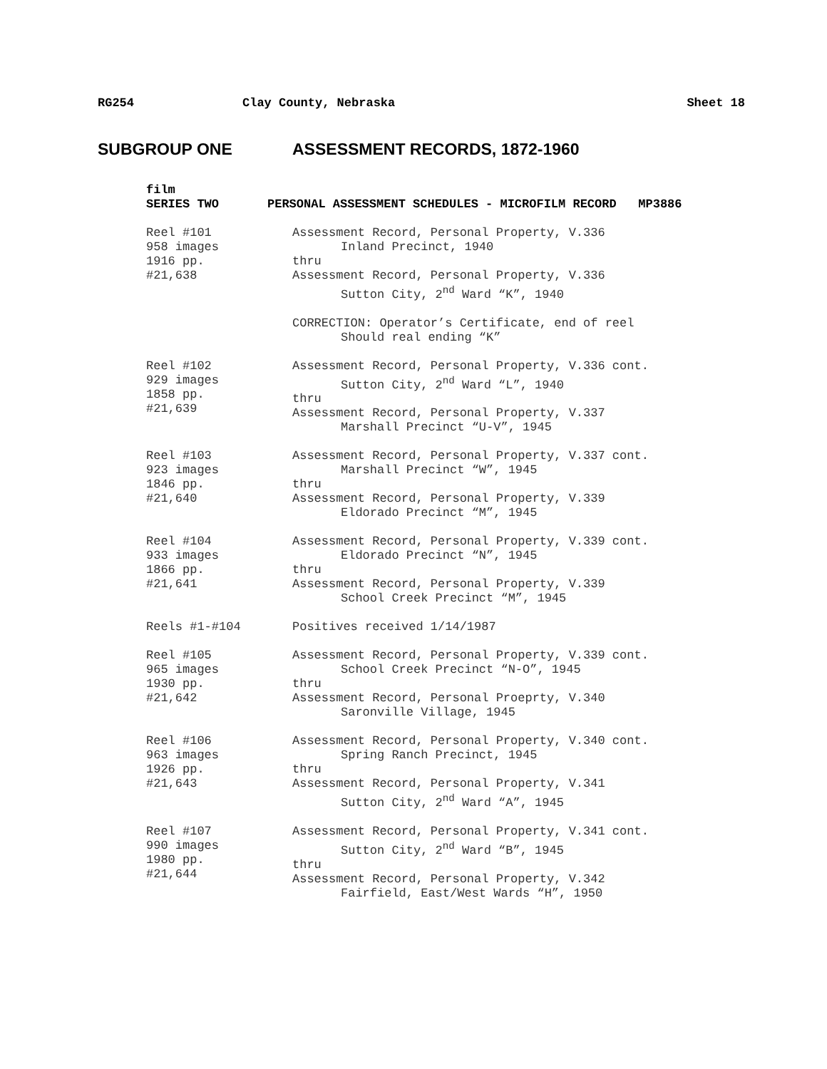RG254 Clay County, Nebraska Sheet 18
SUBGROUP ONE ASSESSMENT RECORDS, 1872-1960
film
SERIES TWO PERSONAL ASSESSMENT SCHEDULES - MICROFILM RECORD MP3886
Reel #101
958 images
1916 pp.
#21,638
Assessment Record, Personal Property, V.336
Inland Precinct, 1940
thru
Assessment Record, Personal Property, V.336
Sutton City, 2<sup>nd</sup> Ward “K”, 1940
CORRECTION: Operator’s Certificate, end of reel
Should real ending “K”
Reel #102
929 images
1858 pp.
#21,639
Assessment Record, Personal Property, V.336 cont.
Sutton City, 2<sup>nd</sup> Ward “L”, 1940
thru
Assessment Record, Personal Property, V.337
Marshall Precinct “U-V”, 1945
Reel #103
923 images
1846 pp.
#21,640
Assessment Record, Personal Property, V.337 cont.
Marshall Precinct “W”, 1945
thru
Assessment Record, Personal Property, V.339
Eldorado Precinct “M”, 1945
Reel #104
933 images
1866 pp.
#21,641
Assessment Record, Personal Property, V.339 cont.
Eldorado Precinct “N”, 1945
thru
Assessment Record, Personal Property, V.339
School Creek Precinct “M”, 1945
Reels #1-#104 Positives received 1/14/1987
Reel #105
965 images
1930 pp.
#21,642
Assessment Record, Personal Property, V.339 cont.
School Creek Precinct “N-O”, 1945
thru
Assessment Record, Personal Proeprty, V.340
Saronville Village, 1945
Reel #106
963 images
1926 pp.
#21,643
Assessment Record, Personal Property, V.340 cont.
Spring Ranch Precinct, 1945
thru
Assessment Record, Personal Property, V.341
Sutton City, 2<sup>nd</sup> Ward “A”, 1945
Reel #107
990 images
1980 pp.
#21,644
Assessment Record, Personal Property, V.341 cont.
Sutton City, 2<sup>nd</sup> Ward “B”, 1945
thru
Assessment Record, Personal Property, V.342
Fairfield, East/West Wards “H”, 1950